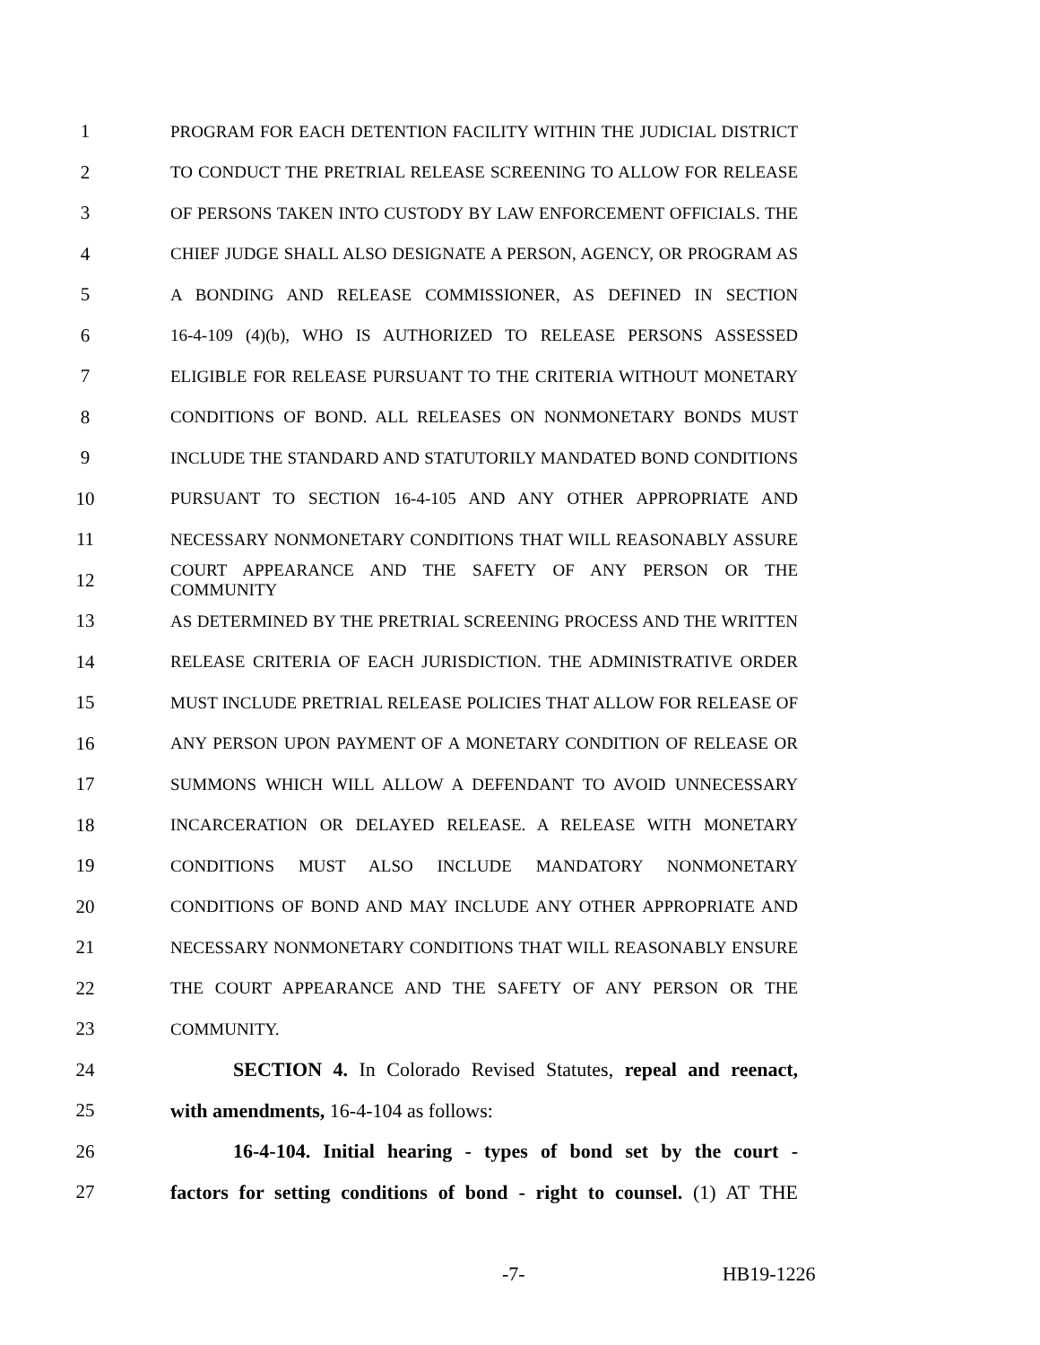1 PROGRAM FOR EACH DETENTION FACILITY WITHIN THE JUDICIAL DISTRICT
2 TO CONDUCT THE PRETRIAL RELEASE SCREENING TO ALLOW FOR RELEASE
3 OF PERSONS TAKEN INTO CUSTODY BY LAW ENFORCEMENT OFFICIALS. THE
4 CHIEF JUDGE SHALL ALSO DESIGNATE A PERSON, AGENCY, OR PROGRAM AS
5 A BONDING AND RELEASE COMMISSIONER, AS DEFINED IN SECTION
6 16-4-109 (4)(b), WHO IS AUTHORIZED TO RELEASE PERSONS ASSESSED
7 ELIGIBLE FOR RELEASE PURSUANT TO THE CRITERIA WITHOUT MONETARY
8 CONDITIONS OF BOND. ALL RELEASES ON NONMONETARY BONDS MUST
9 INCLUDE THE STANDARD AND STATUTORILY MANDATED BOND CONDITIONS
10 PURSUANT TO SECTION 16-4-105 AND ANY OTHER APPROPRIATE AND
11 NECESSARY NONMONETARY CONDITIONS THAT WILL REASONABLY ASSURE
12 COURT APPEARANCE AND THE SAFETY OF ANY PERSON OR THE COMMUNITY
13 AS DETERMINED BY THE PRETRIAL SCREENING PROCESS AND THE WRITTEN
14 RELEASE CRITERIA OF EACH JURISDICTION. THE ADMINISTRATIVE ORDER
15 MUST INCLUDE PRETRIAL RELEASE POLICIES THAT ALLOW FOR RELEASE OF
16 ANY PERSON UPON PAYMENT OF A MONETARY CONDITION OF RELEASE OR
17 SUMMONS WHICH WILL ALLOW A DEFENDANT TO AVOID UNNECESSARY
18 INCARCERATION OR DELAYED RELEASE. A RELEASE WITH MONETARY
19 CONDITIONS MUST ALSO INCLUDE MANDATORY NONMONETARY
20 CONDITIONS OF BOND AND MAY INCLUDE ANY OTHER APPROPRIATE AND
21 NECESSARY NONMONETARY CONDITIONS THAT WILL REASONABLY ENSURE
22 THE COURT APPEARANCE AND THE SAFETY OF ANY PERSON OR THE
23 COMMUNITY.
24 SECTION 4. In Colorado Revised Statutes, repeal and reenact,
25 with amendments, 16-4-104 as follows:
26 16-4-104. Initial hearing - types of bond set by the court -
27 factors for setting conditions of bond - right to counsel. (1) AT THE
-7- HB19-1226